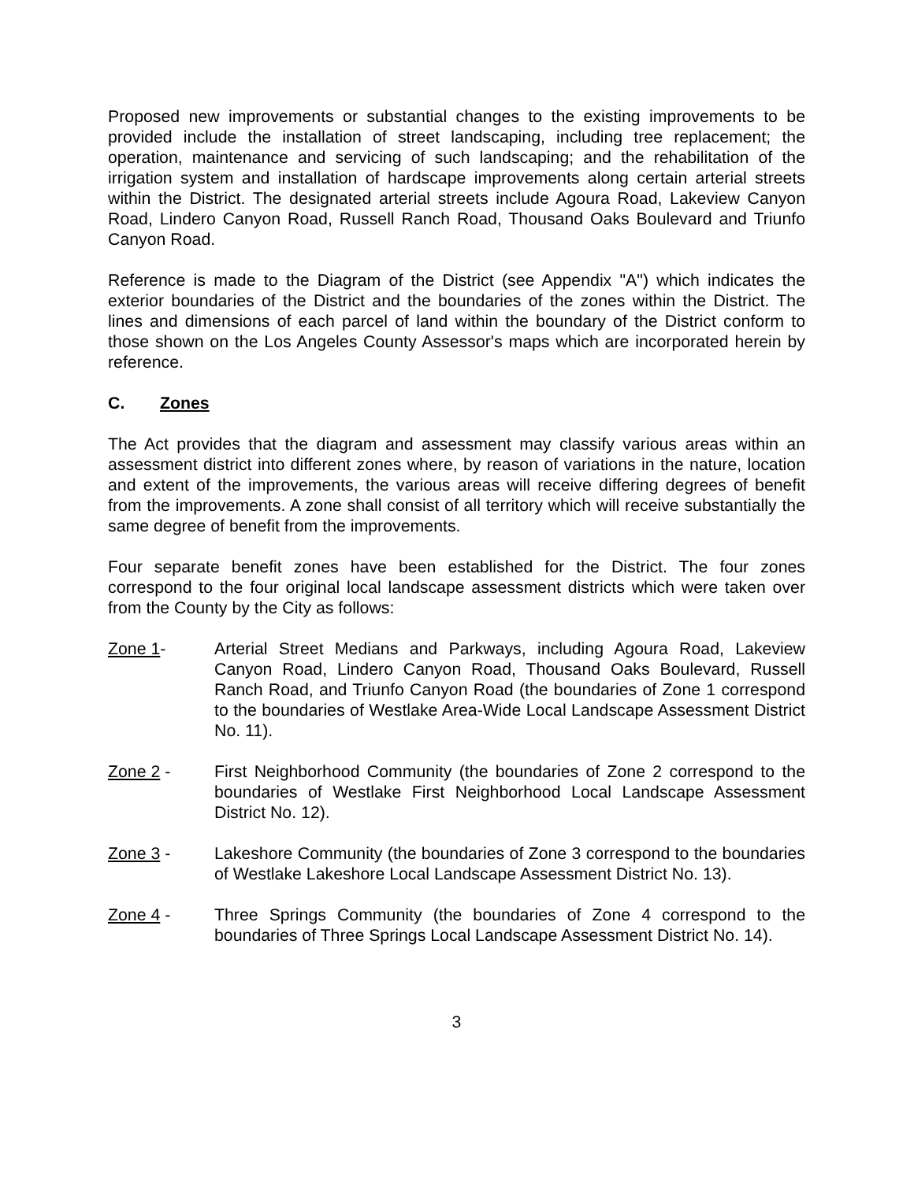Proposed new improvements or substantial changes to the existing improvements to be provided include the installation of street landscaping, including tree replacement; the operation, maintenance and servicing of such landscaping; and the rehabilitation of the irrigation system and installation of hardscape improvements along certain arterial streets within the District. The designated arterial streets include Agoura Road, Lakeview Canyon Road, Lindero Canyon Road, Russell Ranch Road, Thousand Oaks Boulevard and Triunfo Canyon Road.
Reference is made to the Diagram of the District (see Appendix "A") which indicates the exterior boundaries of the District and the boundaries of the zones within the District. The lines and dimensions of each parcel of land within the boundary of the District conform to those shown on the Los Angeles County Assessor's maps which are incorporated herein by reference.
C. Zones
The Act provides that the diagram and assessment may classify various areas within an assessment district into different zones where, by reason of variations in the nature, location and extent of the improvements, the various areas will receive differing degrees of benefit from the improvements. A zone shall consist of all territory which will receive substantially the same degree of benefit from the improvements.
Four separate benefit zones have been established for the District. The four zones correspond to the four original local landscape assessment districts which were taken over from the County by the City as follows:
Zone 1- Arterial Street Medians and Parkways, including Agoura Road, Lakeview Canyon Road, Lindero Canyon Road, Thousand Oaks Boulevard, Russell Ranch Road, and Triunfo Canyon Road (the boundaries of Zone 1 correspond to the boundaries of Westlake Area-Wide Local Landscape Assessment District No. 11).
Zone 2 - First Neighborhood Community (the boundaries of Zone 2 correspond to the boundaries of Westlake First Neighborhood Local Landscape Assessment District No. 12).
Zone 3 - Lakeshore Community (the boundaries of Zone 3 correspond to the boundaries of Westlake Lakeshore Local Landscape Assessment District No. 13).
Zone 4 - Three Springs Community (the boundaries of Zone 4 correspond to the boundaries of Three Springs Local Landscape Assessment District No. 14).
3